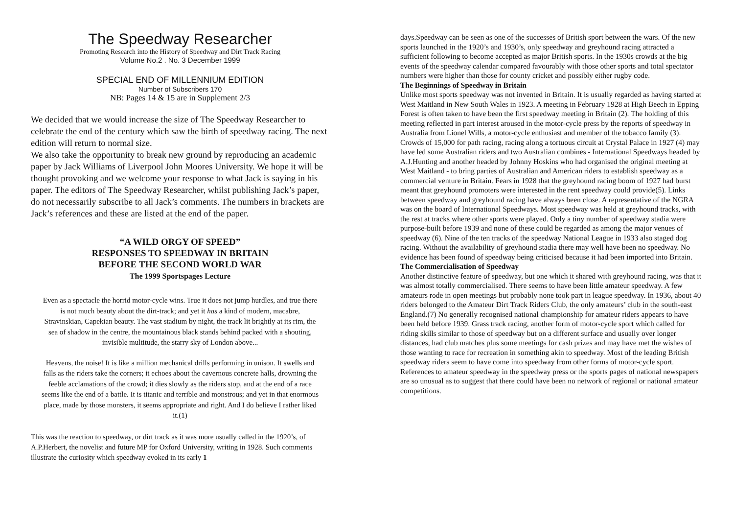The Speedway Researcher
Promoting Research into the History of Speedway and Dirt Track Racing
Volume No.2 . No. 3 December 1999
SPECIAL END OF MILLENNIUM EDITION
Number of Subscribers 170
NB: Pages 14 & 15 are in Supplement 2/3
We decided that we would increase the size of The Speedway Researcher to celebrate the end of the century which saw the birth of speedway racing. The next edition will return to normal size.
We also take the opportunity to break new ground by reproducing an academic paper by Jack Williams of Liverpool John Moores University. We hope it will be thought provoking and we welcome your response to what Jack is saying in his paper. The editors of The Speedway Researcher, whilst publishing Jack’s paper, do not necessarily subscribe to all Jack’s comments. The numbers in brackets are Jack’s references and these are listed at the end of the paper.
“A WILD ORGY OF SPEED”
RESPONSES TO SPEEDWAY IN BRITAIN
BEFORE THE SECOND WORLD WAR
The 1999 Sportspages Lecture
Even as a spectacle the horrid motor-cycle wins. True it does not jump hurdles, and true there is not much beauty about the dirt-track; and yet it has a kind of modern, macabre, Stravinskian, Capekian beauty. The vast stadium by night, the track lit brightly at its rim, the sea of shadow in the centre, the mountainous black stands behind packed with a shouting, invisible multitude, the starry sky of London above...
Heavens, the noise! It is like a million mechanical drills performing in unison. It swells and falls as the riders take the corners; it echoes about the cavernous concrete halls, drowning the feeble acclamations of the crowd; it dies slowly as the riders stop, and at the end of a race seems like the end of a battle. It is titanic and terrible and monstrous; and yet in that enormous place, made by those monsters, it seems appropriate and right. And I do believe I rather liked it.(1)
This was the reaction to speedway, or dirt track as it was more usually called in the 1920’s, of A.P.Herbert, the novelist and future MP for Oxford University, writing in 1928. Such comments illustrate the curiosity which speedway evoked in its early 1
days.Speedway can be seen as one of the successes of British sport between the wars. Of the new sports launched in the 1920’s and 1930’s, only speedway and greyhound racing attracted a sufficient following to become accepted as major British sports. In the 1930s crowds at the big events of the speedway calendar compared favourably with those other sports and total spectator numbers were higher than those for county cricket and possibly either rugby code.
The Beginnings of Speedway in Britain
Unlike most sports speedway was not invented in Britain. It is usually regarded as having started at West Maitland in New South Wales in 1923. A meeting in February 1928 at High Beech in Epping Forest is often taken to have been the first speedway meeting in Britain (2). The holding of this meeting reflected in part interest aroused in the motor-cycle press by the reports of speedway in Australia from Lionel Wills, a motor-cycle enthusiast and member of the tobacco family (3). Crowds of 15,000 for path racing, racing along a tortuous circuit at Crystal Palace in 1927 (4) may have led some Australian riders and two Australian combines - International Speedways headed by A.J.Hunting and another headed by Johnny Hoskins who had organised the original meeting at West Maitland - to bring parties of Australian and American riders to establish speedway as a commercial venture in Britain. Fears in 1928 that the greyhound racing boom of 1927 had burst meant that greyhound promoters were interested in the rent speedway could provide(5). Links between speedway and greyhound racing have always been close. A representative of the NGRA was on the board of International Speedways. Most speedway was held at greyhound tracks, with the rest at tracks where other sports were played. Only a tiny number of speedway stadia were purpose-built before 1939 and none of these could be regarded as among the major venues of speedway (6). Nine of the ten tracks of the speedway National League in 1933 also staged dog racing. Without the availability of greyhound stadia there may well have been no speedway. No evidence has been found of speedway being criticised because it had been imported into Britain.
The Commercialisation of Speedway
Another distinctive feature of speedway, but one which it shared with greyhound racing, was that it was almost totally commercialised. There seems to have been little amateur speedway. A few amateurs rode in open meetings but probably none took part in league speedway. In 1936, about 40 riders belonged to the Amateur Dirt Track Riders Club, the only amateurs’ club in the south-east England.(7) No generally recognised national championship for amateur riders appears to have been held before 1939. Grass track racing, another form of motor-cycle sport which called for riding skills similar to those of speedway but on a different surface and usually over longer distances, had club matches plus some meetings for cash prizes and may have met the wishes of those wanting to race for recreation in something akin to speedway. Most of the leading British speedway riders seem to have come into speedway from other forms of motor-cycle sport. References to amateur speedway in the speedway press or the sports pages of national newspapers are so unusual as to suggest that there could have been no network of regional or national amateur competitions.